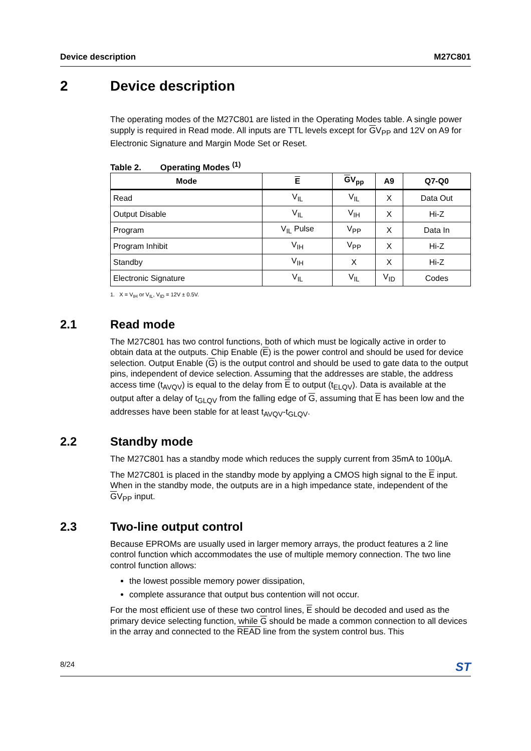Device description M27C801
2 Device description
The operating modes of the M27C801 are listed in the Operating Modes table. A single power supply is required in Read mode. All inputs are TTL levels except for GV<sub>PP</sub> and 12V on A9 for Electronic Signature and Margin Mode Set or Reset.
Table 2. Operating Modes <sup>(1)</sup>
| Mode | E | G V<sub>pp</sub> | A9 | Q7-Q0 |
| --- | --- | --- | --- | --- |
| Read | V<sub>IL</sub> | V<sub>IL</sub> | X | Data Out |
| Output Disable | V<sub>IL</sub> | V<sub>IH</sub> | X | Hi-Z |
| Program | V<sub>IL</sub> Pulse | V<sub>PP</sub> | X | Data In |
| Program Inhibit | V<sub>IH</sub> | V<sub>PP</sub> | X | Hi-Z |
| Standby | V<sub>IH</sub> | X | X | Hi-Z |
| Electronic Signature | V<sub>IL</sub> | V<sub>IL</sub> | V<sub>ID</sub> | Codes |
1. X = V<sub>IH</sub> or V<sub>IL</sub>, V<sub>ID</sub> = 12V ± 0.5V.
2.1 Read mode
The M27C801 has two control functions, both of which must be logically active in order to obtain data at the outputs. Chip Enable (E) is the power control and should be used for device selection. Output Enable (G) is the output control and should be used to gate data to the output pins, independent of device selection. Assuming that the addresses are stable, the address access time (t<sub>AVQV</sub>) is equal to the delay from E to output (t<sub>ELQV</sub>). Data is available at the output after a delay of t<sub>GLQV</sub> from the falling edge of G, assuming that E has been low and the addresses have been stable for at least t<sub>AVQV</sub>-t<sub>GLQV</sub>.
2.2 Standby mode
The M27C801 has a standby mode which reduces the supply current from 35mA to 100µA.
The M27C801 is placed in the standby mode by applying a CMOS high signal to the E input. When in the standby mode, the outputs are in a high impedance state, independent of the GV<sub>PP</sub> input.
2.3 Two-line output control
Because EPROMs are usually used in larger memory arrays, the product features a 2 line control function which accommodates the use of multiple memory connection. The two line control function allows:
the lowest possible memory power dissipation,
complete assurance that output bus contention will not occur.
For the most efficient use of these two control lines, E should be decoded and used as the primary device selecting function, while G should be made a common connection to all devices in the array and connected to the READ line from the system control bus. This
8/24 ST